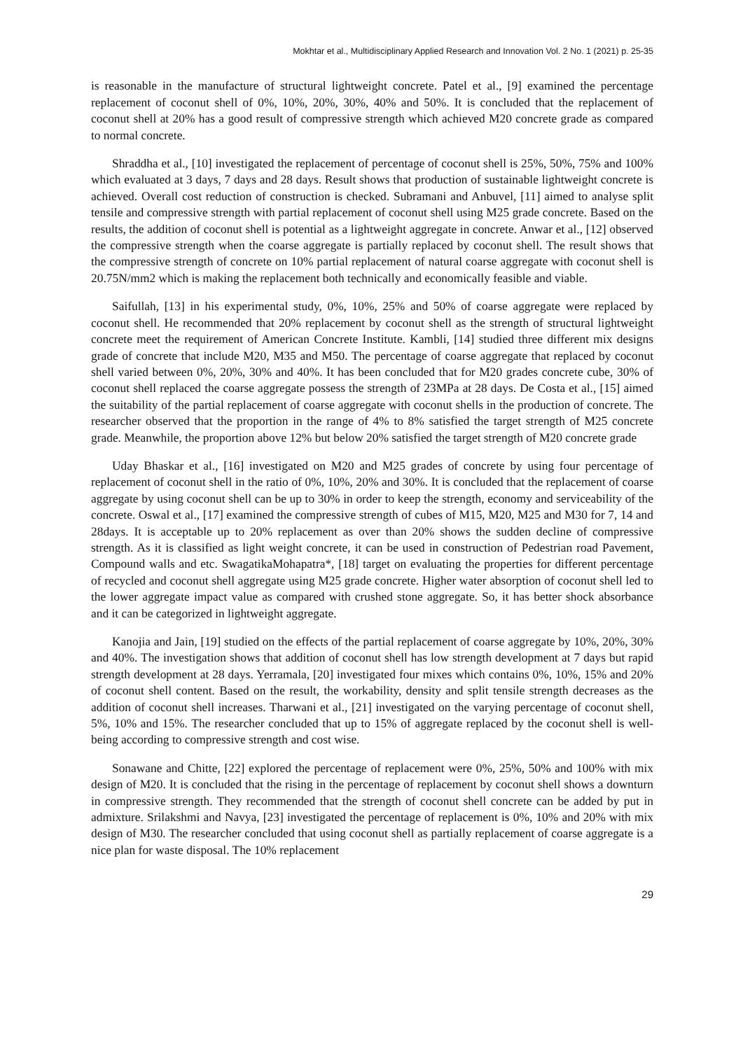Mokhtar et al., Multidisciplinary Applied Research and Innovation Vol. 2 No. 1 (2021) p. 25-35
is reasonable in the manufacture of structural lightweight concrete. Patel et al., [9] examined the percentage replacement of coconut shell of 0%, 10%, 20%, 30%, 40% and 50%. It is concluded that the replacement of coconut shell at 20% has a good result of compressive strength which achieved M20 concrete grade as compared to normal concrete.
Shraddha et al., [10] investigated the replacement of percentage of coconut shell is 25%, 50%, 75% and 100% which evaluated at 3 days, 7 days and 28 days. Result shows that production of sustainable lightweight concrete is achieved. Overall cost reduction of construction is checked. Subramani and Anbuvel, [11] aimed to analyse split tensile and compressive strength with partial replacement of coconut shell using M25 grade concrete. Based on the results, the addition of coconut shell is potential as a lightweight aggregate in concrete. Anwar et al., [12] observed the compressive strength when the coarse aggregate is partially replaced by coconut shell. The result shows that the compressive strength of concrete on 10% partial replacement of natural coarse aggregate with coconut shell is 20.75N/mm2 which is making the replacement both technically and economically feasible and viable.
Saifullah, [13] in his experimental study, 0%, 10%, 25% and 50% of coarse aggregate were replaced by coconut shell. He recommended that 20% replacement by coconut shell as the strength of structural lightweight concrete meet the requirement of American Concrete Institute. Kambli, [14] studied three different mix designs grade of concrete that include M20, M35 and M50. The percentage of coarse aggregate that replaced by coconut shell varied between 0%, 20%, 30% and 40%. It has been concluded that for M20 grades concrete cube, 30% of coconut shell replaced the coarse aggregate possess the strength of 23MPa at 28 days. De Costa et al., [15] aimed the suitability of the partial replacement of coarse aggregate with coconut shells in the production of concrete. The researcher observed that the proportion in the range of 4% to 8% satisfied the target strength of M25 concrete grade. Meanwhile, the proportion above 12% but below 20% satisfied the target strength of M20 concrete grade
Uday Bhaskar et al., [16] investigated on M20 and M25 grades of concrete by using four percentage of replacement of coconut shell in the ratio of 0%, 10%, 20% and 30%. It is concluded that the replacement of coarse aggregate by using coconut shell can be up to 30% in order to keep the strength, economy and serviceability of the concrete. Oswal et al., [17] examined the compressive strength of cubes of M15, M20, M25 and M30 for 7, 14 and 28days. It is acceptable up to 20% replacement as over than 20% shows the sudden decline of compressive strength. As it is classified as light weight concrete, it can be used in construction of Pedestrian road Pavement, Compound walls and etc. SwagatikaMohapatra*, [18] target on evaluating the properties for different percentage of recycled and coconut shell aggregate using M25 grade concrete. Higher water absorption of coconut shell led to the lower aggregate impact value as compared with crushed stone aggregate. So, it has better shock absorbance and it can be categorized in lightweight aggregate.
Kanojia and Jain, [19] studied on the effects of the partial replacement of coarse aggregate by 10%, 20%, 30% and 40%. The investigation shows that addition of coconut shell has low strength development at 7 days but rapid strength development at 28 days. Yerramala, [20] investigated four mixes which contains 0%, 10%, 15% and 20% of coconut shell content. Based on the result, the workability, density and split tensile strength decreases as the addition of coconut shell increases. Tharwani et al., [21] investigated on the varying percentage of coconut shell, 5%, 10% and 15%. The researcher concluded that up to 15% of aggregate replaced by the coconut shell is well-being according to compressive strength and cost wise.
Sonawane and Chitte, [22] explored the percentage of replacement were 0%, 25%, 50% and 100% with mix design of M20. It is concluded that the rising in the percentage of replacement by coconut shell shows a downturn in compressive strength. They recommended that the strength of coconut shell concrete can be added by put in admixture. Srilakshmi and Navya, [23] investigated the percentage of replacement is 0%, 10% and 20% with mix design of M30. The researcher concluded that using coconut shell as partially replacement of coarse aggregate is a nice plan for waste disposal. The 10% replacement
29